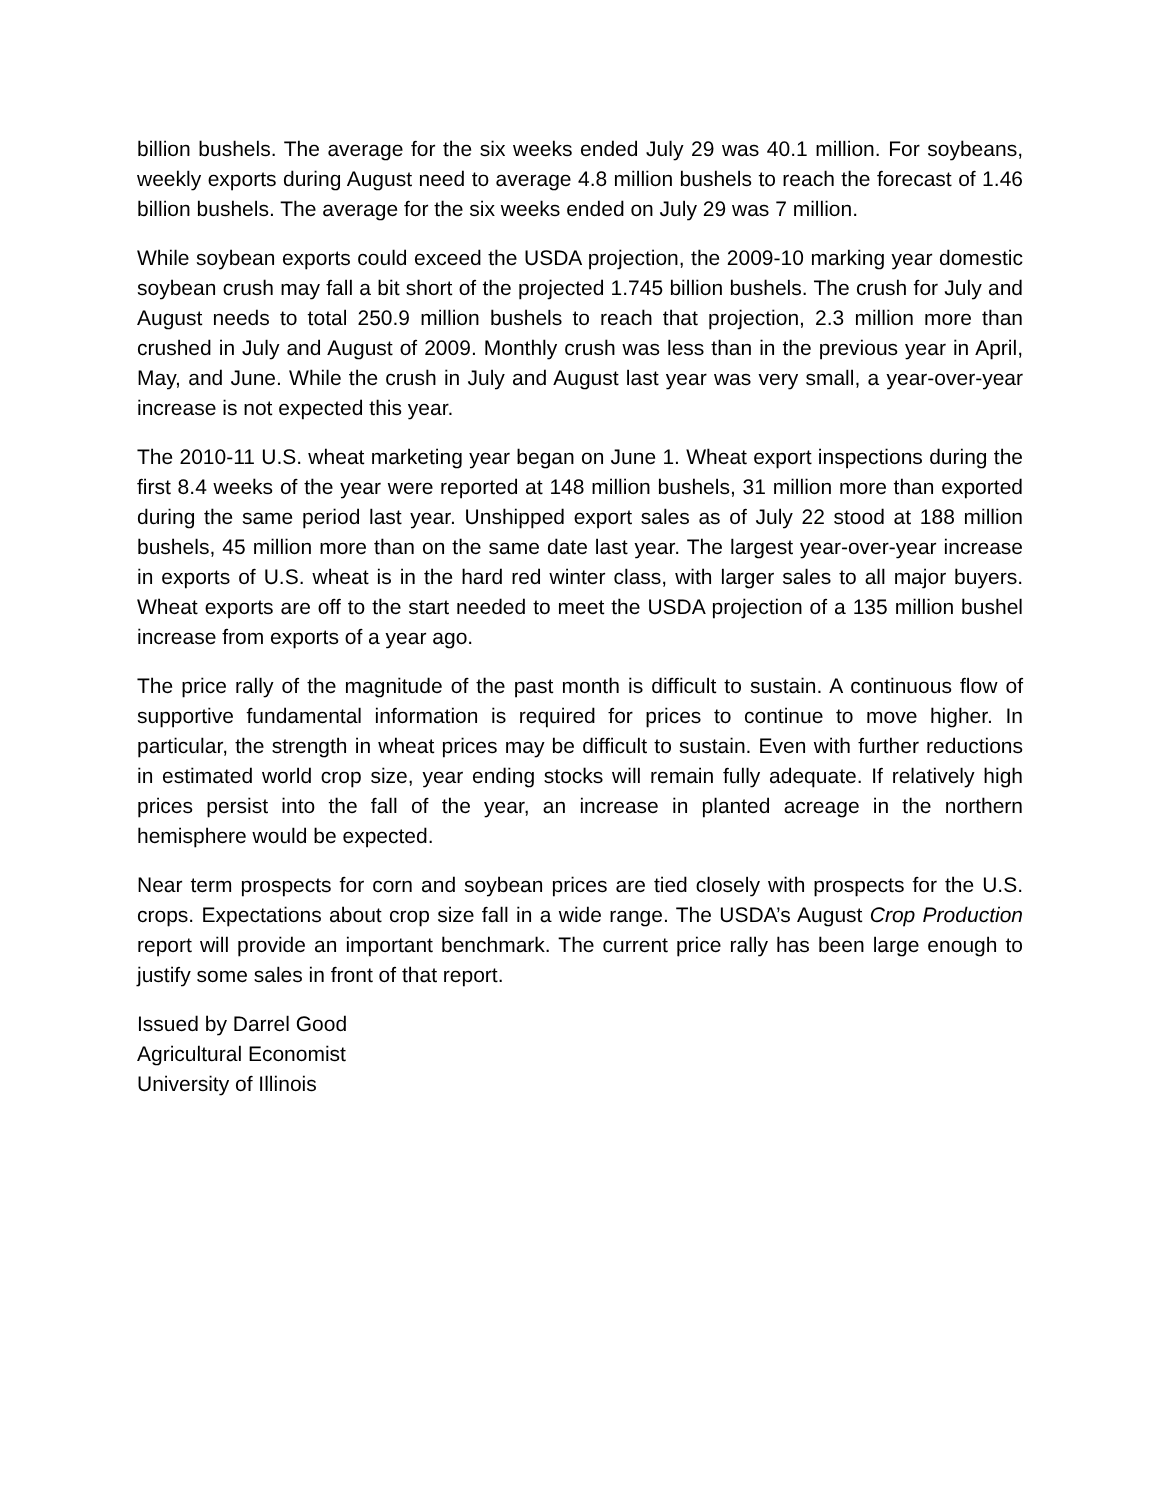billion bushels. The average for the six weeks ended July 29 was 40.1 million. For soybeans, weekly exports during August need to average 4.8 million bushels to reach the forecast of 1.46 billion bushels. The average for the six weeks ended on July 29 was 7 million.
While soybean exports could exceed the USDA projection, the 2009-10 marking year domestic soybean crush may fall a bit short of the projected 1.745 billion bushels. The crush for July and August needs to total 250.9 million bushels to reach that projection, 2.3 million more than crushed in July and August of 2009. Monthly crush was less than in the previous year in April, May, and June. While the crush in July and August last year was very small, a year-over-year increase is not expected this year.
The 2010-11 U.S. wheat marketing year began on June 1. Wheat export inspections during the first 8.4 weeks of the year were reported at 148 million bushels, 31 million more than exported during the same period last year. Unshipped export sales as of July 22 stood at 188 million bushels, 45 million more than on the same date last year. The largest year-over-year increase in exports of U.S. wheat is in the hard red winter class, with larger sales to all major buyers. Wheat exports are off to the start needed to meet the USDA projection of a 135 million bushel increase from exports of a year ago.
The price rally of the magnitude of the past month is difficult to sustain. A continuous flow of supportive fundamental information is required for prices to continue to move higher. In particular, the strength in wheat prices may be difficult to sustain. Even with further reductions in estimated world crop size, year ending stocks will remain fully adequate. If relatively high prices persist into the fall of the year, an increase in planted acreage in the northern hemisphere would be expected.
Near term prospects for corn and soybean prices are tied closely with prospects for the U.S. crops. Expectations about crop size fall in a wide range. The USDA’s August Crop Production report will provide an important benchmark. The current price rally has been large enough to justify some sales in front of that report.
Issued by Darrel Good
Agricultural Economist
University of Illinois